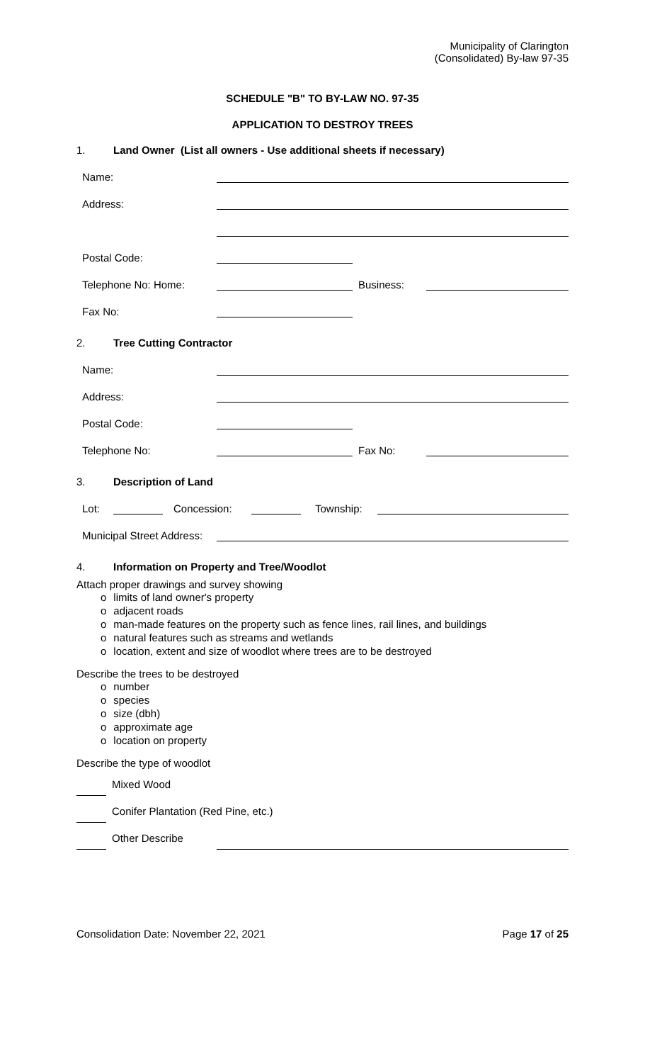Municipality of Clarington
(Consolidated) By-law 97-35
SCHEDULE "B" TO BY-LAW NO. 97-35
APPLICATION TO DESTROY TREES
1. Land Owner (List all owners - Use additional sheets if necessary)
Name:
Address:
Postal Code:
Telephone No: Home:
Business:
Fax No:
2. Tree Cutting Contractor
Name:
Address:
Postal Code:
Telephone No:
Fax No:
3. Description of Land
Lot:
Concession:
Township:
Municipal Street Address:
4. Information on Property and Tree/Woodlot
Attach proper drawings and survey showing
limits of land owner's property
adjacent roads
man-made features on the property such as fence lines, rail lines, and buildings
natural features such as streams and wetlands
location, extent and size of woodlot where trees are to be destroyed
Describe the trees to be destroyed
number
species
size (dbh)
approximate age
location on property
Describe the type of woodlot
Mixed Wood
Conifer Plantation (Red Pine, etc.)
Other Describe
Consolidation Date: November 22, 2021 Page 17 of 25